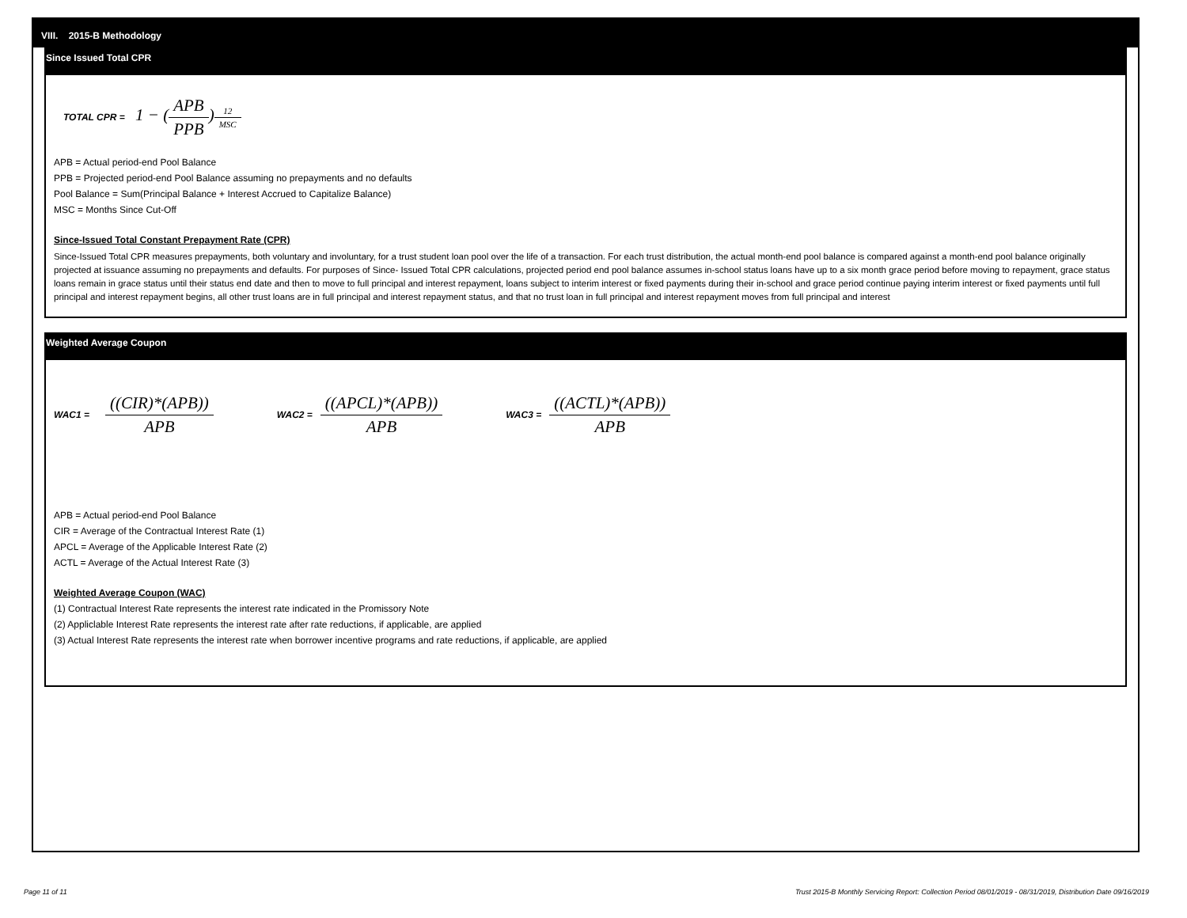VIII. 2015-B Methodology
Since Issued Total CPR
TOTAL CPR = 1 − (APB PPB)<sup>12 MSC</sup>
APB = Actual period-end Pool Balance
PPB = Projected period-end Pool Balance assuming no prepayments and no defaults
Pool Balance = Sum(Principal Balance + Interest Accrued to Capitalize Balance)
MSC = Months Since Cut-Off
Since-Issued Total Constant Prepayment Rate (CPR)
Since-Issued Total CPR measures prepayments, both voluntary and involuntary, for a trust student loan pool over the life of a transaction. For each trust distribution, the actual month-end pool balance is compared against a month-end pool balance originally projected at issuance assuming no prepayments and defaults. For purposes of Since- Issued Total CPR calculations, projected period end pool balance assumes in-school status loans have up to a six month grace period before moving to repayment, grace status loans remain in grace status until their status end date and then to move to full principal and interest repayment, loans subject to interim interest or fixed payments during their in-school and grace period continue paying interim interest or fixed payments until full principal and interest repayment begins, all other trust loans are in full principal and interest repayment status, and that no trust loan in full principal and interest repayment moves from full principal and interest
Weighted Average Coupon
WAC1 = ((CIR)*(APB)) APB
WAC2 = ((APCL)*(APB)) APB
WAC3 = ((ACTL)*(APB)) APB
APB = Actual period-end Pool Balance
CIR = Average of the Contractual Interest Rate (1)
APCL = Average of the Applicable Interest Rate (2)
ACTL = Average of the Actual Interest Rate (3)
Weighted Average Coupon (WAC)
(1) Contractual Interest Rate represents the interest rate indicated in the Promissory Note
(2) Appliclable Interest Rate represents the interest rate after rate reductions, if applicable, are applied
(3) Actual Interest Rate represents the interest rate when borrower incentive programs and rate reductions, if applicable, are applied
Page 11 of 11 Trust 2015-B Monthly Servicing Report: Collection Period 08/01/2019 - 08/31/2019, Distribution Date 09/16/2019